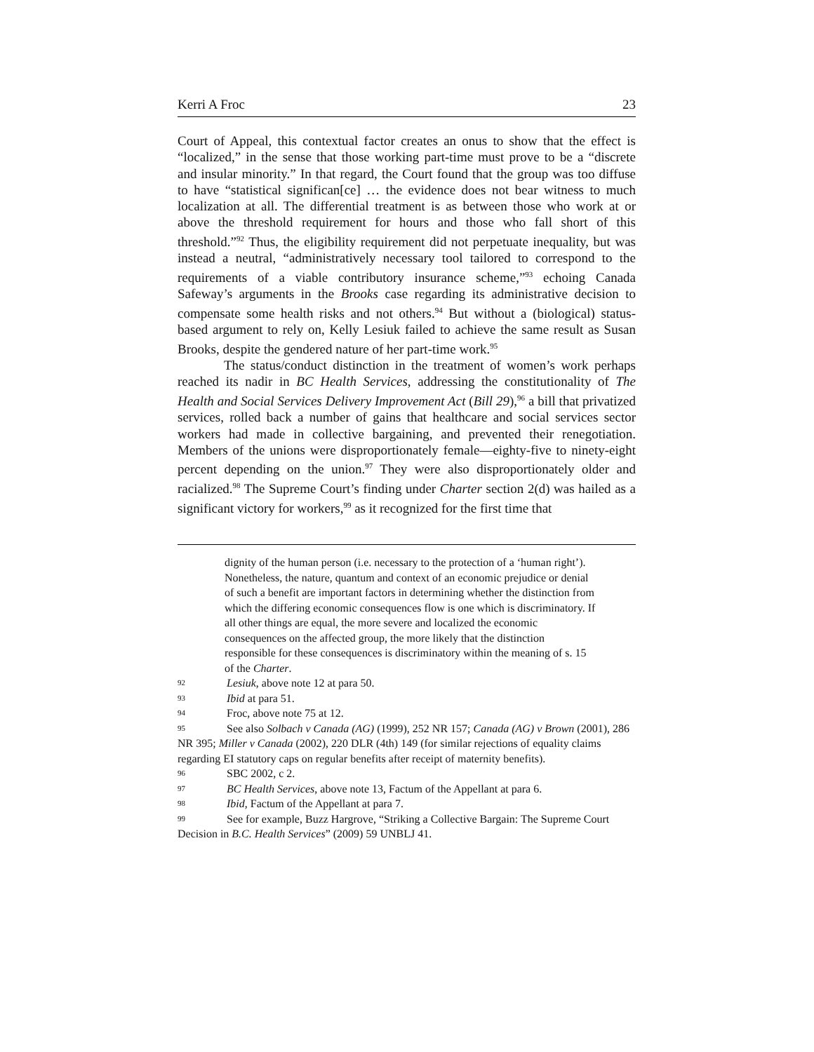Kerri A Froc 23
Court of Appeal, this contextual factor creates an onus to show that the effect is “localized,” in the sense that those working part-time must prove to be a “discrete and insular minority.” In that regard, the Court found that the group was too diffuse to have “statistical significan[ce] … the evidence does not bear witness to much localization at all. The differential treatment is as between those who work at or above the threshold requirement for hours and those who fall short of this threshold.”<sup>92</sup> Thus, the eligibility requirement did not perpetuate inequality, but was instead a neutral, “administratively necessary tool tailored to correspond to the requirements of a viable contributory insurance scheme,”<sup>93</sup> echoing Canada Safeway’s arguments in the Brooks case regarding its administrative decision to compensate some health risks and not others.<sup>94</sup> But without a (biological) status-based argument to rely on, Kelly Lesiuk failed to achieve the same result as Susan Brooks, despite the gendered nature of her part-time work.<sup>95</sup>
The status/conduct distinction in the treatment of women’s work perhaps reached its nadir in BC Health Services, addressing the constitutionality of The Health and Social Services Delivery Improvement Act (Bill 29),<sup>96</sup> a bill that privatized services, rolled back a number of gains that healthcare and social services sector workers had made in collective bargaining, and prevented their renegotiation. Members of the unions were disproportionately female—eighty-five to ninety-eight percent depending on the union.<sup>97</sup> They were also disproportionately older and racialized.<sup>98</sup> The Supreme Court’s finding under Charter section 2(d) was hailed as a significant victory for workers,<sup>99</sup> as it recognized for the first time that
dignity of the human person (i.e. necessary to the protection of a ‘human right’). Nonetheless, the nature, quantum and context of an economic prejudice or denial of such a benefit are important factors in determining whether the distinction from which the differing economic consequences flow is one which is discriminatory. If all other things are equal, the more severe and localized the economic consequences on the affected group, the more likely that the distinction responsible for these consequences is discriminatory within the meaning of s. 15 of the Charter.
92 Lesiuk, above note 12 at para 50.
93 Ibid at para 51.
94 Froc, above note 75 at 12.
95 See also Solbach v Canada (AG) (1999), 252 NR 157; Canada (AG) v Brown (2001), 286 NR 395; Miller v Canada (2002), 220 DLR (4th) 149 (for similar rejections of equality claims regarding EI statutory caps on regular benefits after receipt of maternity benefits).
96 SBC 2002, c 2.
97 BC Health Services, above note 13, Factum of the Appellant at para 6.
98 Ibid, Factum of the Appellant at para 7.
99 See for example, Buzz Hargrove, “Striking a Collective Bargain: The Supreme Court Decision in B.C. Health Services” (2009) 59 UNBLJ 41.